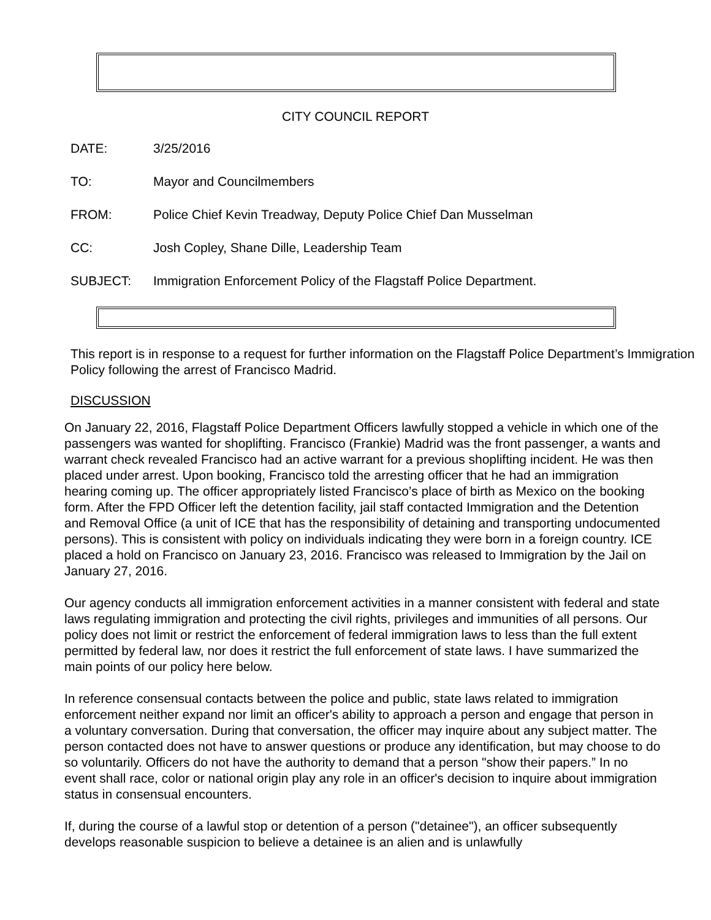CITY COUNCIL REPORT
DATE: 3/25/2016
TO: Mayor and Councilmembers
FROM: Police Chief Kevin Treadway, Deputy Police Chief Dan Musselman
CC: Josh Copley, Shane Dille, Leadership Team
SUBJECT: Immigration Enforcement Policy of the Flagstaff Police Department.
This report is in response to a request for further information on the Flagstaff Police Department’s Immigration Policy following the arrest of Francisco Madrid.
DISCUSSION
On January 22, 2016, Flagstaff Police Department Officers lawfully stopped a vehicle in which one of the passengers was wanted for shoplifting. Francisco (Frankie) Madrid was the front passenger, a wants and warrant check revealed Francisco had an active warrant for a previous shoplifting incident. He was then placed under arrest. Upon booking, Francisco told the arresting officer that he had an immigration hearing coming up. The officer appropriately listed Francisco’s place of birth as Mexico on the booking form. After the FPD Officer left the detention facility, jail staff contacted Immigration and the Detention and Removal Office (a unit of ICE that has the responsibility of detaining and transporting undocumented persons). This is consistent with policy on individuals indicating they were born in a foreign country. ICE placed a hold on Francisco on January 23, 2016. Francisco was released to Immigration by the Jail on January 27, 2016.
Our agency conducts all immigration enforcement activities in a manner consistent with federal and state laws regulating immigration and protecting the civil rights, privileges and immunities of all persons. Our policy does not limit or restrict the enforcement of federal immigration laws to less than the full extent permitted by federal law, nor does it restrict the full enforcement of state laws. I have summarized the main points of our policy here below.
In reference consensual contacts between the police and public, state laws related to immigration enforcement neither expand nor limit an officer's ability to approach a person and engage that person in a voluntary conversation. During that conversation, the officer may inquire about any subject matter. The person contacted does not have to answer questions or produce any identification, but may choose to do so voluntarily. Officers do not have the authority to demand that a person "show their papers.” In no event shall race, color or national origin play any role in an officer's decision to inquire about immigration status in consensual encounters.
If, during the course of a lawful stop or detention of a person ("detainee"), an officer subsequently develops reasonable suspicion to believe a detainee is an alien and is unlawfully